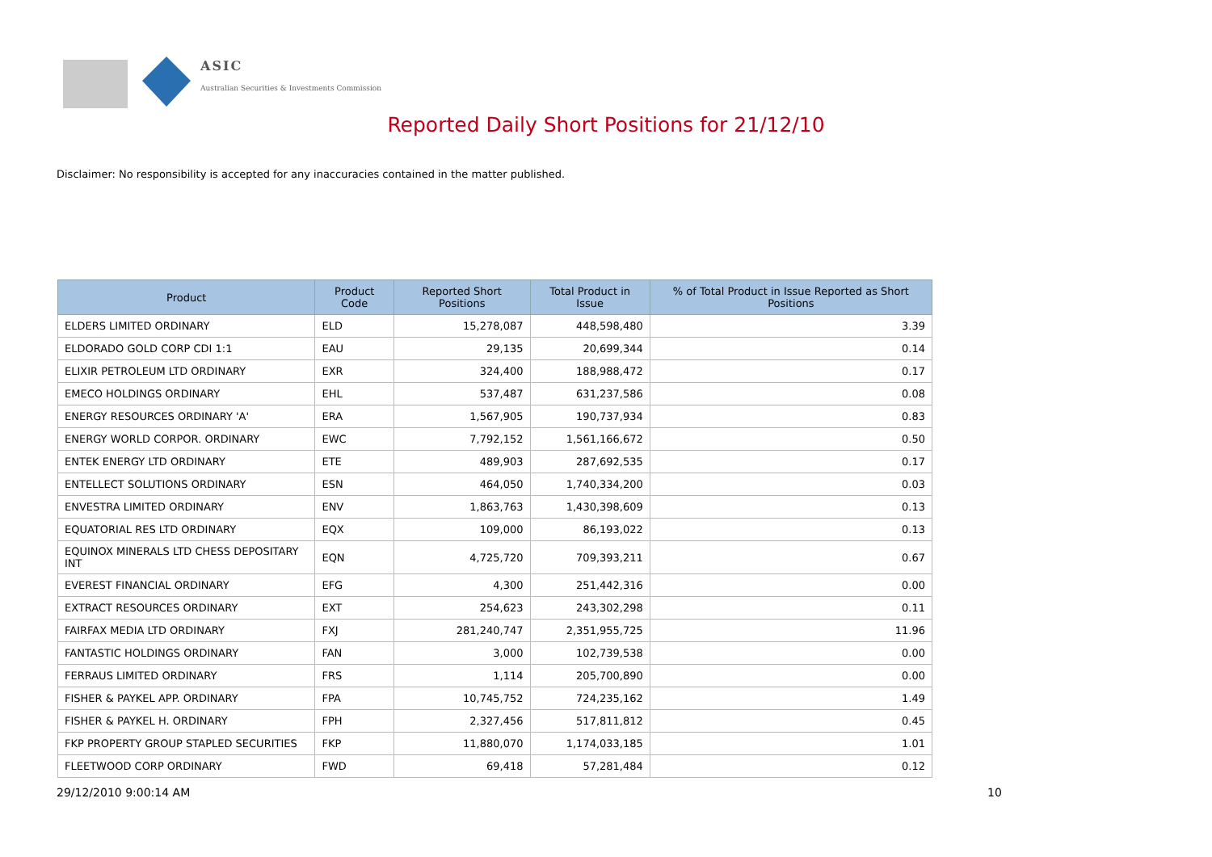ASIC
Australian Securities & Investments Commission
Reported Daily Short Positions for 21/12/10
Disclaimer: No responsibility is accepted for any inaccuracies contained in the matter published.
| Product | Product Code | Reported Short Positions | Total Product in Issue | % of Total Product in Issue Reported as Short Positions |
| --- | --- | --- | --- | --- |
| ELDERS LIMITED ORDINARY | ELD | 15,278,087 | 448,598,480 | 3.39 |
| ELDORADO GOLD CORP CDI 1:1 | EAU | 29,135 | 20,699,344 | 0.14 |
| ELIXIR PETROLEUM LTD ORDINARY | EXR | 324,400 | 188,988,472 | 0.17 |
| EMECO HOLDINGS ORDINARY | EHL | 537,487 | 631,237,586 | 0.08 |
| ENERGY RESOURCES ORDINARY 'A' | ERA | 1,567,905 | 190,737,934 | 0.83 |
| ENERGY WORLD CORPOR. ORDINARY | EWC | 7,792,152 | 1,561,166,672 | 0.50 |
| ENTEK ENERGY LTD ORDINARY | ETE | 489,903 | 287,692,535 | 0.17 |
| ENTELLECT SOLUTIONS ORDINARY | ESN | 464,050 | 1,740,334,200 | 0.03 |
| ENVESTRA LIMITED ORDINARY | ENV | 1,863,763 | 1,430,398,609 | 0.13 |
| EQUATORIAL RES LTD ORDINARY | EQX | 109,000 | 86,193,022 | 0.13 |
| EQUINOX MINERALS LTD CHESS DEPOSITARY INT | EQN | 4,725,720 | 709,393,211 | 0.67 |
| EVEREST FINANCIAL ORDINARY | EFG | 4,300 | 251,442,316 | 0.00 |
| EXTRACT RESOURCES ORDINARY | EXT | 254,623 | 243,302,298 | 0.11 |
| FAIRFAX MEDIA LTD ORDINARY | FXJ | 281,240,747 | 2,351,955,725 | 11.96 |
| FANTASTIC HOLDINGS ORDINARY | FAN | 3,000 | 102,739,538 | 0.00 |
| FERRAUS LIMITED ORDINARY | FRS | 1,114 | 205,700,890 | 0.00 |
| FISHER & PAYKEL APP. ORDINARY | FPA | 10,745,752 | 724,235,162 | 1.49 |
| FISHER & PAYKEL H. ORDINARY | FPH | 2,327,456 | 517,811,812 | 0.45 |
| FKP PROPERTY GROUP STAPLED SECURITIES | FKP | 11,880,070 | 1,174,033,185 | 1.01 |
| FLEETWOOD CORP ORDINARY | FWD | 69,418 | 57,281,484 | 0.12 |
29/12/2010 9:00:14 AM 10